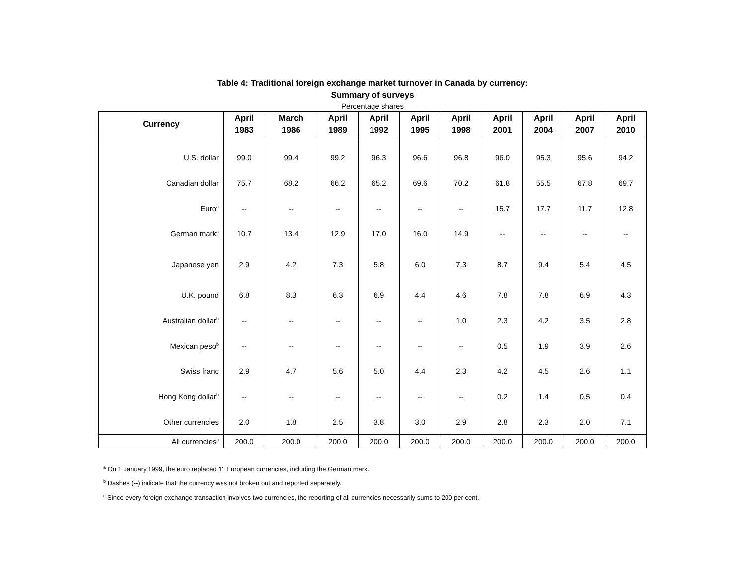Table 4: Traditional foreign exchange market turnover in Canada by currency:
Summary of surveys
Percentage shares
| Currency | April 1983 | March 1986 | April 1989 | April 1992 | April 1995 | April 1998 | April 2001 | April 2004 | April 2007 | April 2010 |
| --- | --- | --- | --- | --- | --- | --- | --- | --- | --- | --- |
| U.S. dollar | 99.0 | 99.4 | 99.2 | 96.3 | 96.6 | 96.8 | 96.0 | 95.3 | 95.6 | 94.2 |
| Canadian dollar | 75.7 | 68.2 | 66.2 | 65.2 | 69.6 | 70.2 | 61.8 | 55.5 | 67.8 | 69.7 |
| Euro<sup>a</sup> | -- | -- | -- | -- | -- | -- | 15.7 | 17.7 | 11.7 | 12.8 |
| German mark<sup>a</sup> | 10.7 | 13.4 | 12.9 | 17.0 | 16.0 | 14.9 | -- | -- | -- | -- |
| Japanese yen | 2.9 | 4.2 | 7.3 | 5.8 | 6.0 | 7.3 | 8.7 | 9.4 | 5.4 | 4.5 |
| U.K. pound | 6.8 | 8.3 | 6.3 | 6.9 | 4.4 | 4.6 | 7.8 | 7.8 | 6.9 | 4.3 |
| Australian dollar<sup>b</sup> | -- | -- | -- | -- | -- | 1.0 | 2.3 | 4.2 | 3.5 | 2.8 |
| Mexican peso<sup>b</sup> | -- | -- | -- | -- | -- | -- | 0.5 | 1.9 | 3.9 | 2.6 |
| Swiss franc | 2.9 | 4.7 | 5.6 | 5.0 | 4.4 | 2.3 | 4.2 | 4.5 | 2.6 | 1.1 |
| Hong Kong dollar<sup>b</sup> | -- | -- | -- | -- | -- | -- | 0.2 | 1.4 | 0.5 | 0.4 |
| Other currencies | 2.0 | 1.8 | 2.5 | 3.8 | 3.0 | 2.9 | 2.8 | 2.3 | 2.0 | 7.1 |
| All currencies<sup>c</sup> | 200.0 | 200.0 | 200.0 | 200.0 | 200.0 | 200.0 | 200.0 | 200.0 | 200.0 | 200.0 |
<sup>a</sup> On 1 January 1999, the euro replaced 11 European currencies, including the German mark.
<sup>b</sup> Dashes (--) indicate that the currency was not broken out and reported separately.
<sup>c</sup> Since every foreign exchange transaction involves two currencies, the reporting of all currencies necessarily sums to 200 per cent.